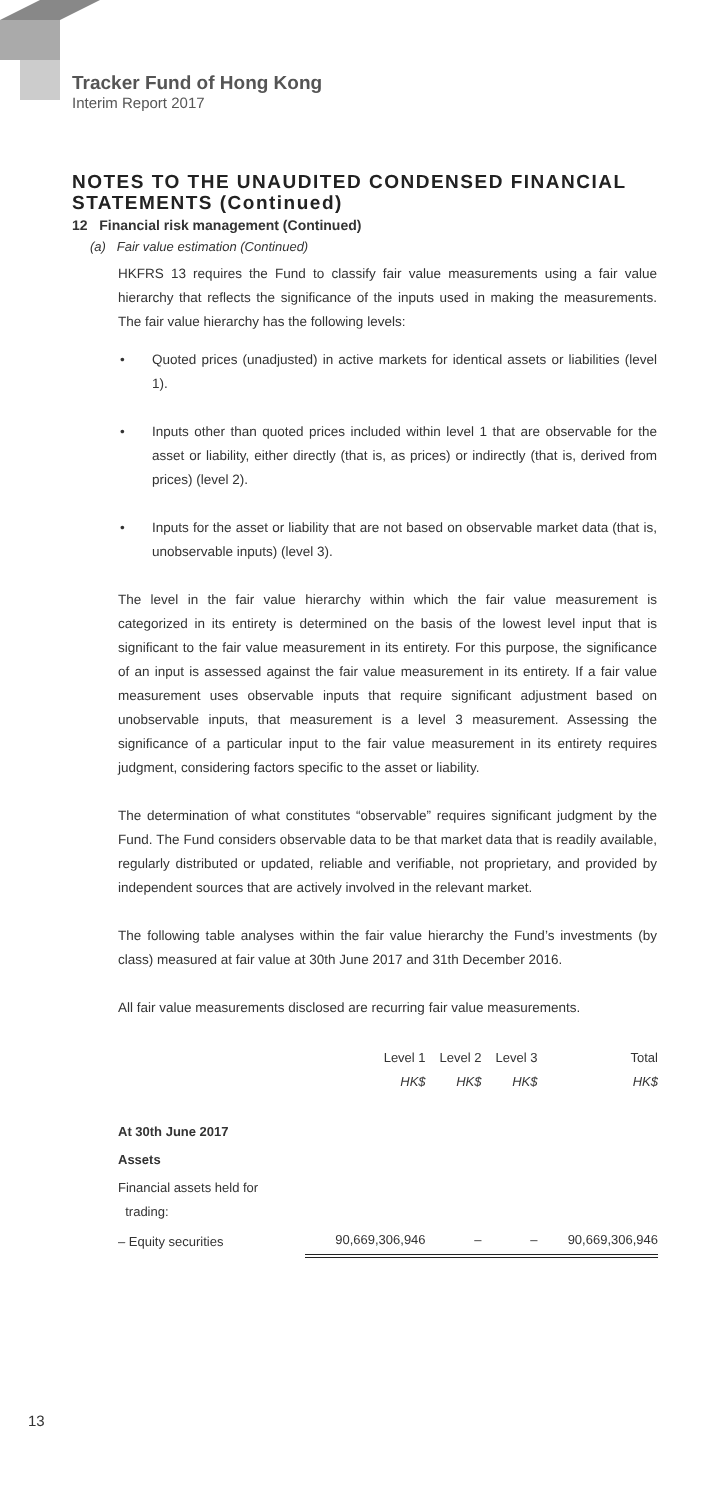Tracker Fund of Hong Kong
Interim Report 2017
NOTES TO THE UNAUDITED CONDENSED FINANCIAL STATEMENTS (Continued)
12 Financial risk management (Continued)
(a) Fair value estimation (Continued)
HKFRS 13 requires the Fund to classify fair value measurements using a fair value hierarchy that reflects the significance of the inputs used in making the measurements. The fair value hierarchy has the following levels:
• Quoted prices (unadjusted) in active markets for identical assets or liabilities (level 1).
• Inputs other than quoted prices included within level 1 that are observable for the asset or liability, either directly (that is, as prices) or indirectly (that is, derived from prices) (level 2).
• Inputs for the asset or liability that are not based on observable market data (that is, unobservable inputs) (level 3).
The level in the fair value hierarchy within which the fair value measurement is categorized in its entirety is determined on the basis of the lowest level input that is significant to the fair value measurement in its entirety. For this purpose, the significance of an input is assessed against the fair value measurement in its entirety. If a fair value measurement uses observable inputs that require significant adjustment based on unobservable inputs, that measurement is a level 3 measurement. Assessing the significance of a particular input to the fair value measurement in its entirety requires judgment, considering factors specific to the asset or liability.
The determination of what constitutes “observable” requires significant judgment by the Fund. The Fund considers observable data to be that market data that is readily available, regularly distributed or updated, reliable and verifiable, not proprietary, and provided by independent sources that are actively involved in the relevant market.
The following table analyses within the fair value hierarchy the Fund’s investments (by class) measured at fair value at 30th June 2017 and 31th December 2016.
All fair value measurements disclosed are recurring fair value measurements.
| | Level 1 HK$ | Level 2 HK$ | Level 3 HK$ | Total HK$ |
| --- | --- | --- | --- | --- |
| At 30th June 2017 | | | | |
| Assets | | | | |
| Financial assets held for trading: | | | | |
| – Equity securities | 90,669,306,946 | – | – | 90,669,306,946 |
13